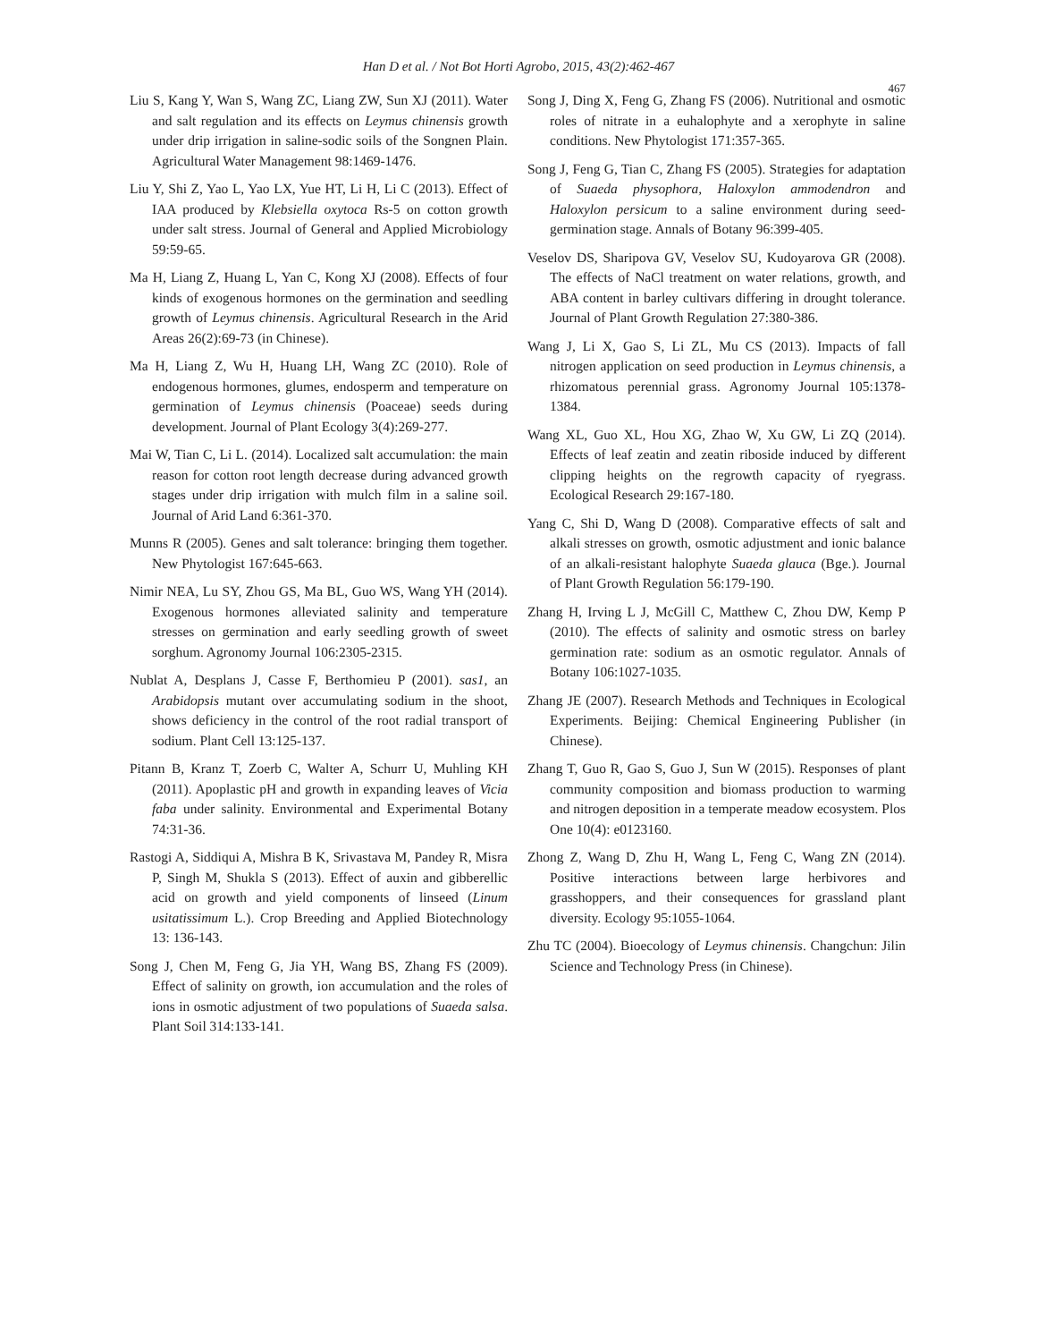Han D et al. / Not Bot Horti Agrobo, 2015, 43(2):462-467
467
Liu S, Kang Y, Wan S, Wang ZC, Liang ZW, Sun XJ (2011). Water and salt regulation and its effects on Leymus chinensis growth under drip irrigation in saline-sodic soils of the Songnen Plain. Agricultural Water Management 98:1469-1476.
Liu Y, Shi Z, Yao L, Yao LX, Yue HT, Li H, Li C (2013). Effect of IAA produced by Klebsiella oxytoca Rs-5 on cotton growth under salt stress. Journal of General and Applied Microbiology 59:59-65.
Ma H, Liang Z, Huang L, Yan C, Kong XJ (2008). Effects of four kinds of exogenous hormones on the germination and seedling growth of Leymus chinensis. Agricultural Research in the Arid Areas 26(2):69-73 (in Chinese).
Ma H, Liang Z, Wu H, Huang LH, Wang ZC (2010). Role of endogenous hormones, glumes, endosperm and temperature on germination of Leymus chinensis (Poaceae) seeds during development. Journal of Plant Ecology 3(4):269-277.
Mai W, Tian C, Li L. (2014). Localized salt accumulation: the main reason for cotton root length decrease during advanced growth stages under drip irrigation with mulch film in a saline soil. Journal of Arid Land 6:361-370.
Munns R (2005). Genes and salt tolerance: bringing them together. New Phytologist 167:645-663.
Nimir NEA, Lu SY, Zhou GS, Ma BL, Guo WS, Wang YH (2014). Exogenous hormones alleviated salinity and temperature stresses on germination and early seedling growth of sweet sorghum. Agronomy Journal 106:2305-2315.
Nublat A, Desplans J, Casse F, Berthomieu P (2001). sas1, an Arabidopsis mutant over accumulating sodium in the shoot, shows deficiency in the control of the root radial transport of sodium. Plant Cell 13:125-137.
Pitann B, Kranz T, Zoerb C, Walter A, Schurr U, Muhling KH (2011). Apoplastic pH and growth in expanding leaves of Vicia faba under salinity. Environmental and Experimental Botany 74:31-36.
Rastogi A, Siddiqui A, Mishra B K, Srivastava M, Pandey R, Misra P, Singh M, Shukla S (2013). Effect of auxin and gibberellic acid on growth and yield components of linseed (Linum usitatissimum L.). Crop Breeding and Applied Biotechnology 13: 136-143.
Song J, Chen M, Feng G, Jia YH, Wang BS, Zhang FS (2009). Effect of salinity on growth, ion accumulation and the roles of ions in osmotic adjustment of two populations of Suaeda salsa. Plant Soil 314:133-141.
Song J, Ding X, Feng G, Zhang FS (2006). Nutritional and osmotic roles of nitrate in a euhalophyte and a xerophyte in saline conditions. New Phytologist 171:357-365.
Song J, Feng G, Tian C, Zhang FS (2005). Strategies for adaptation of Suaeda physophora, Haloxylon ammodendron and Haloxylon persicum to a saline environment during seed-germination stage. Annals of Botany 96:399-405.
Veselov DS, Sharipova GV, Veselov SU, Kudoyarova GR (2008). The effects of NaCl treatment on water relations, growth, and ABA content in barley cultivars differing in drought tolerance. Journal of Plant Growth Regulation 27:380-386.
Wang J, Li X, Gao S, Li ZL, Mu CS (2013). Impacts of fall nitrogen application on seed production in Leymus chinensis, a rhizomatous perennial grass. Agronomy Journal 105:1378-1384.
Wang XL, Guo XL, Hou XG, Zhao W, Xu GW, Li ZQ (2014). Effects of leaf zeatin and zeatin riboside induced by different clipping heights on the regrowth capacity of ryegrass. Ecological Research 29:167-180.
Yang C, Shi D, Wang D (2008). Comparative effects of salt and alkali stresses on growth, osmotic adjustment and ionic balance of an alkali-resistant halophyte Suaeda glauca (Bge.). Journal of Plant Growth Regulation 56:179-190.
Zhang H, Irving L J, McGill C, Matthew C, Zhou DW, Kemp P (2010). The effects of salinity and osmotic stress on barley germination rate: sodium as an osmotic regulator. Annals of Botany 106:1027-1035.
Zhang JE (2007). Research Methods and Techniques in Ecological Experiments. Beijing: Chemical Engineering Publisher (in Chinese).
Zhang T, Guo R, Gao S, Guo J, Sun W (2015). Responses of plant community composition and biomass production to warming and nitrogen deposition in a temperate meadow ecosystem. Plos One 10(4): e0123160.
Zhong Z, Wang D, Zhu H, Wang L, Feng C, Wang ZN (2014). Positive interactions between large herbivores and grasshoppers, and their consequences for grassland plant diversity. Ecology 95:1055-1064.
Zhu TC (2004). Bioecology of Leymus chinensis. Changchun: Jilin Science and Technology Press (in Chinese).